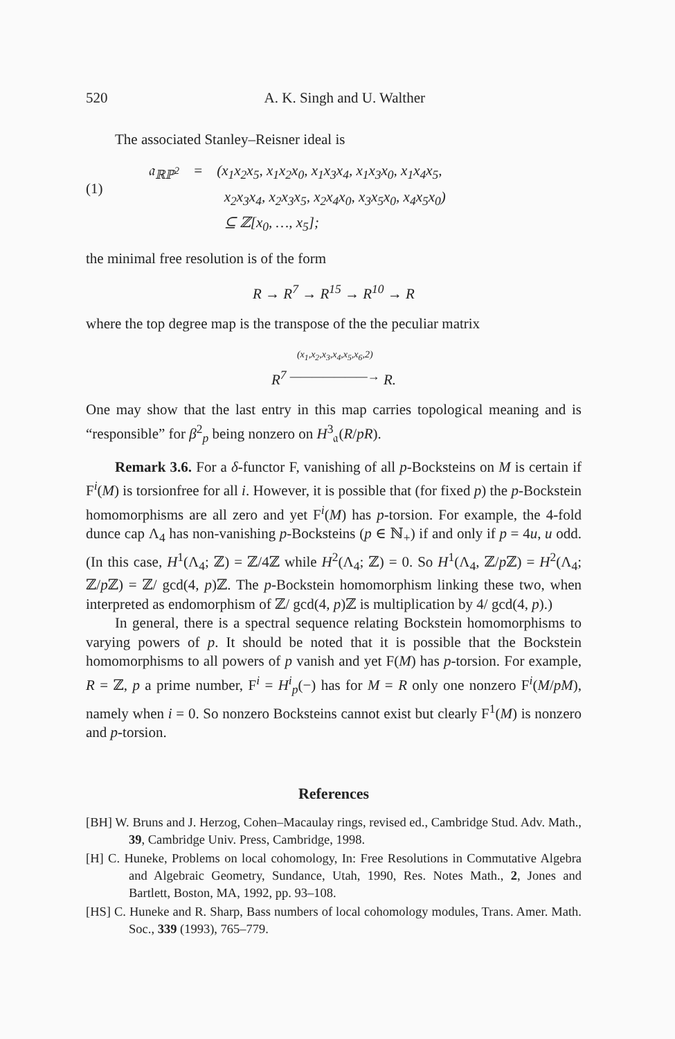520 A. K. Singh and U. Walther
The associated Stanley–Reisner ideal is
(1)
| 𝔞<sub>ℝℙ<sup>2</sup></sub> | = | (x<sub>1</sub>x<sub>2</sub>x<sub>5</sub>, x<sub>1</sub>x<sub>2</sub>x<sub>0</sub>, x<sub>1</sub>x<sub>3</sub>x<sub>4</sub>, x<sub>1</sub>x<sub>3</sub>x<sub>0</sub>, x<sub>1</sub>x<sub>4</sub>x<sub>5</sub>, |
| | | x<sub>2</sub>x<sub>3</sub>x<sub>4</sub>, x<sub>2</sub>x<sub>3</sub>x<sub>5</sub>, x<sub>2</sub>x<sub>4</sub>x<sub>0</sub>, x<sub>3</sub>x<sub>5</sub>x<sub>0</sub>, x<sub>4</sub>x<sub>5</sub>x<sub>0</sub>) |
| | | ⊆ ℤ[x<sub>0</sub>, …, x<sub>5</sub>]; |
the minimal free resolution is of the form
R → R<sup>7</sup> → R<sup>15</sup> → R<sup>10</sup> → R
where the top degree map is the transpose of the the peculiar matrix
R<sup>7</sup> (x<sub>1</sub>,x<sub>2</sub>,x<sub>3</sub>,x<sub>4</sub>,x<sub>5</sub>,x<sub>6</sub>,2)
———————→ R.
One may show that the last entry in this map carries topological meaning and is “responsible” for β<sup>2</sup><sub>p</sub> being nonzero on H<sup>3</sup><sub>𝔞</sub>(R/pR).
Remark 3.6. For a δ-functor F, vanishing of all p-Bocksteins on M is certain if F<sup>i</sup>(M) is torsionfree for all i. However, it is possible that (for fixed p) the p-Bockstein homomorphisms are all zero and yet F<sup>i</sup>(M) has p-torsion. For example, the 4-fold dunce cap Λ<sub>4</sub> has non-vanishing p-Bocksteins (p ∈ ℕ<sub>+</sub>) if and only if p = 4u, u odd. (In this case, H<sup>1</sup>(Λ<sub>4</sub>; ℤ) = ℤ/4ℤ while H<sup>2</sup>(Λ<sub>4</sub>; ℤ) = 0. So H<sup>1</sup>(Λ<sub>4</sub>, ℤ/p ℤ) = H<sup>2</sup>(Λ<sub>4</sub>; ℤ/p ℤ) = ℤ/ gcd(4, p)ℤ. The p-Bockstein homomorphism linking these two, when interpreted as endomorphism of ℤ/ gcd(4, p)ℤ is multiplication by 4/ gcd(4, p).)
In general, there is a spectral sequence relating Bockstein homomorphisms to varying powers of p. It should be noted that it is possible that the Bockstein homomorphisms to all powers of p vanish and yet F(M) has p-torsion. For example, R = ℤ, p a prime number, F<sup>i</sup> = H<sup>i</sup><sub>p</sub>(−) has for M = R only one nonzero F<sup>i</sup>(M/pM), namely when i = 0. So nonzero Bocksteins cannot exist but clearly F<sup>1</sup>(M) is nonzero and p-torsion.
References
[BH] W. Bruns and J. Herzog, Cohen–Macaulay rings, revised ed., Cambridge Stud. Adv. Math., 39, Cambridge Univ. Press, Cambridge, 1998.
[H] C. Huneke, Problems on local cohomology, In: Free Resolutions in Commutative Algebra and Algebraic Geometry, Sundance, Utah, 1990, Res. Notes Math., 2, Jones and Bartlett, Boston, MA, 1992, pp. 93–108.
[HS] C. Huneke and R. Sharp, Bass numbers of local cohomology modules, Trans. Amer. Math. Soc., 339 (1993), 765–779.